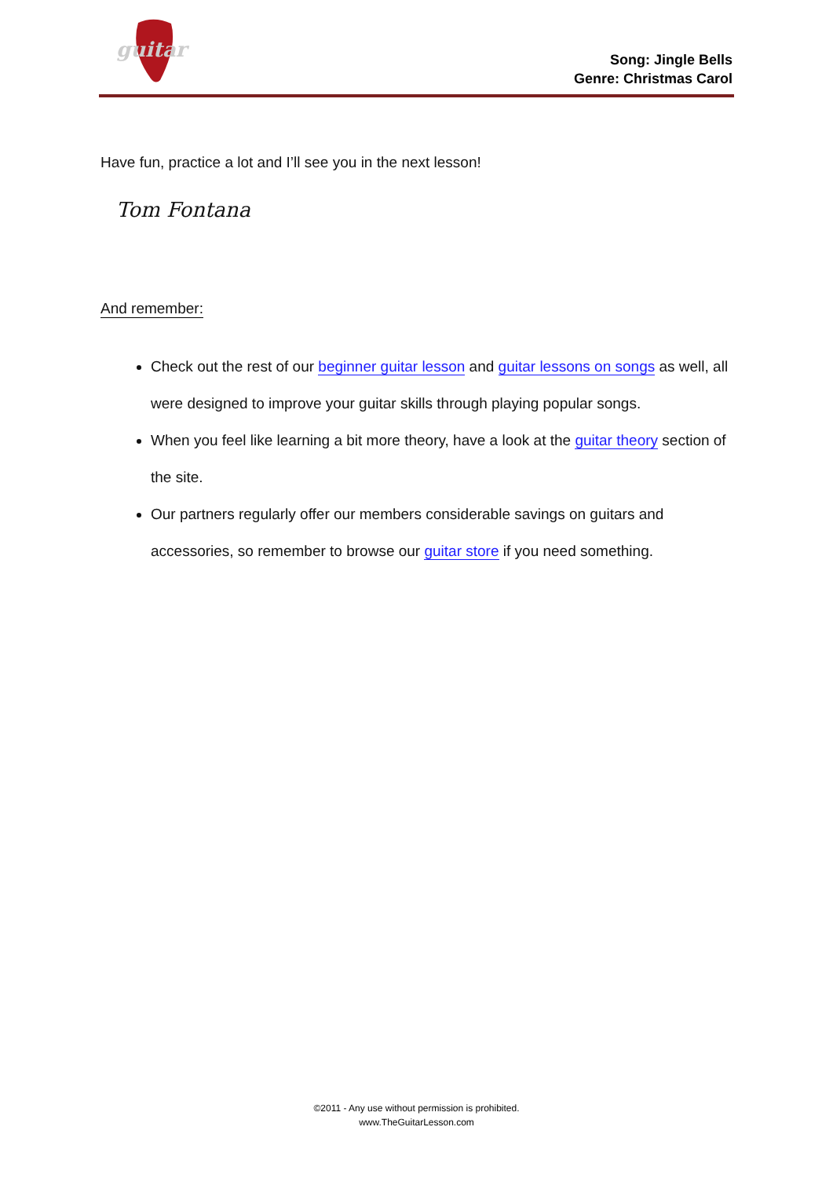guitar
Song: Jingle Bells
Genre: Christmas Carol
Have fun, practice a lot and I’ll see you in the next lesson!
Tom Fontana
And remember:
Check out the rest of our beginner guitar lesson and guitar lessons on songs as well, all were designed to improve your guitar skills through playing popular songs.
When you feel like learning a bit more theory, have a look at the guitar theory section of the site.
Our partners regularly offer our members considerable savings on guitars and accessories, so remember to browse our guitar store if you need something.
©2011 - Any use without permission is prohibited.
www.TheGuitarLesson.com